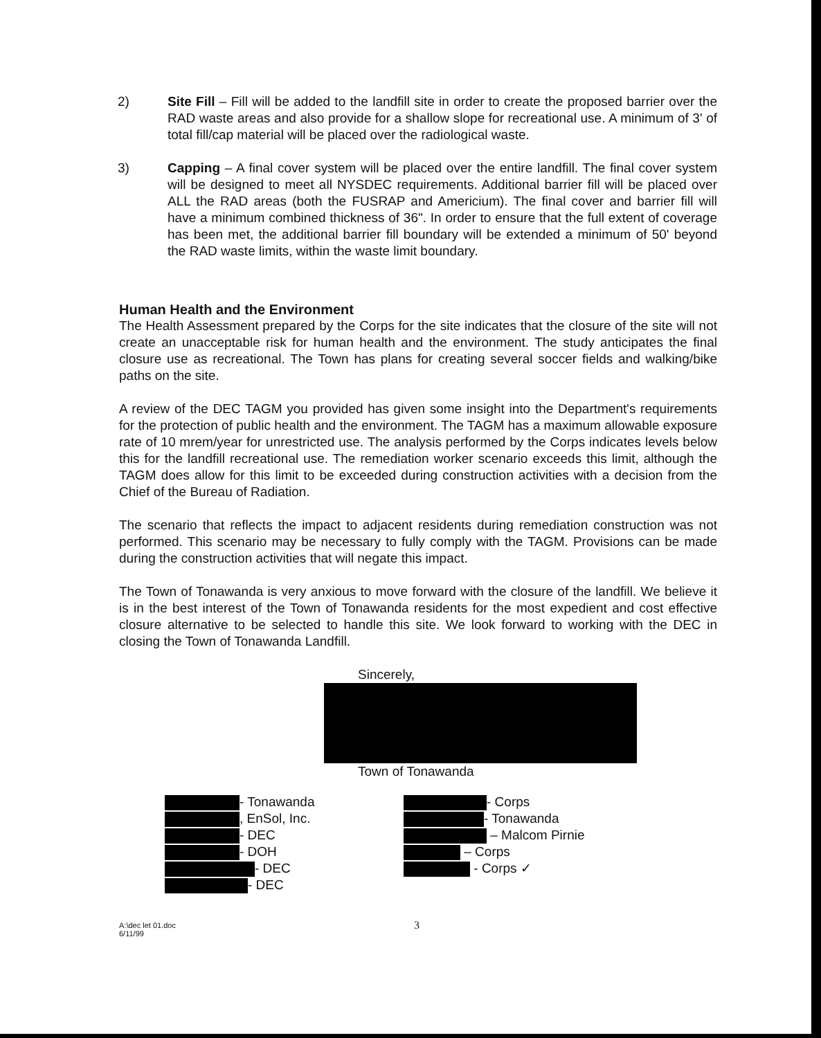2) Site Fill – Fill will be added to the landfill site in order to create the proposed barrier over the RAD waste areas and also provide for a shallow slope for recreational use. A minimum of 3' of total fill/cap material will be placed over the radiological waste.
3) Capping – A final cover system will be placed over the entire landfill. The final cover system will be designed to meet all NYSDEC requirements. Additional barrier fill will be placed over ALL the RAD areas (both the FUSRAP and Americium). The final cover and barrier fill will have a minimum combined thickness of 36". In order to ensure that the full extent of coverage has been met, the additional barrier fill boundary will be extended a minimum of 50' beyond the RAD waste limits, within the waste limit boundary.
Human Health and the Environment
The Health Assessment prepared by the Corps for the site indicates that the closure of the site will not create an unacceptable risk for human health and the environment. The study anticipates the final closure use as recreational. The Town has plans for creating several soccer fields and walking/bike paths on the site.
A review of the DEC TAGM you provided has given some insight into the Department's requirements for the protection of public health and the environment. The TAGM has a maximum allowable exposure rate of 10 mrem/year for unrestricted use. The analysis performed by the Corps indicates levels below this for the landfill recreational use. The remediation worker scenario exceeds this limit, although the TAGM does allow for this limit to be exceeded during construction activities with a decision from the Chief of the Bureau of Radiation.
The scenario that reflects the impact to adjacent residents during remediation construction was not performed. This scenario may be necessary to fully comply with the TAGM. Provisions can be made during the construction activities that will negate this impact.
The Town of Tonawanda is very anxious to move forward with the closure of the landfill. We believe it is in the best interest of the Town of Tonawanda residents for the most expedient and cost effective closure alternative to be selected to handle this site. We look forward to working with the DEC in closing the Town of Tonawanda Landfill.
Sincerely,
Town of Tonawanda
- Tonawanda
, EnSol, Inc.
- DEC
- DOH
- DEC
- DEC
- Corps
- Tonawanda
– Malcom Pirnie
– Corps
- Corps ✓
A:\dec let 01.doc
6/11/99
3